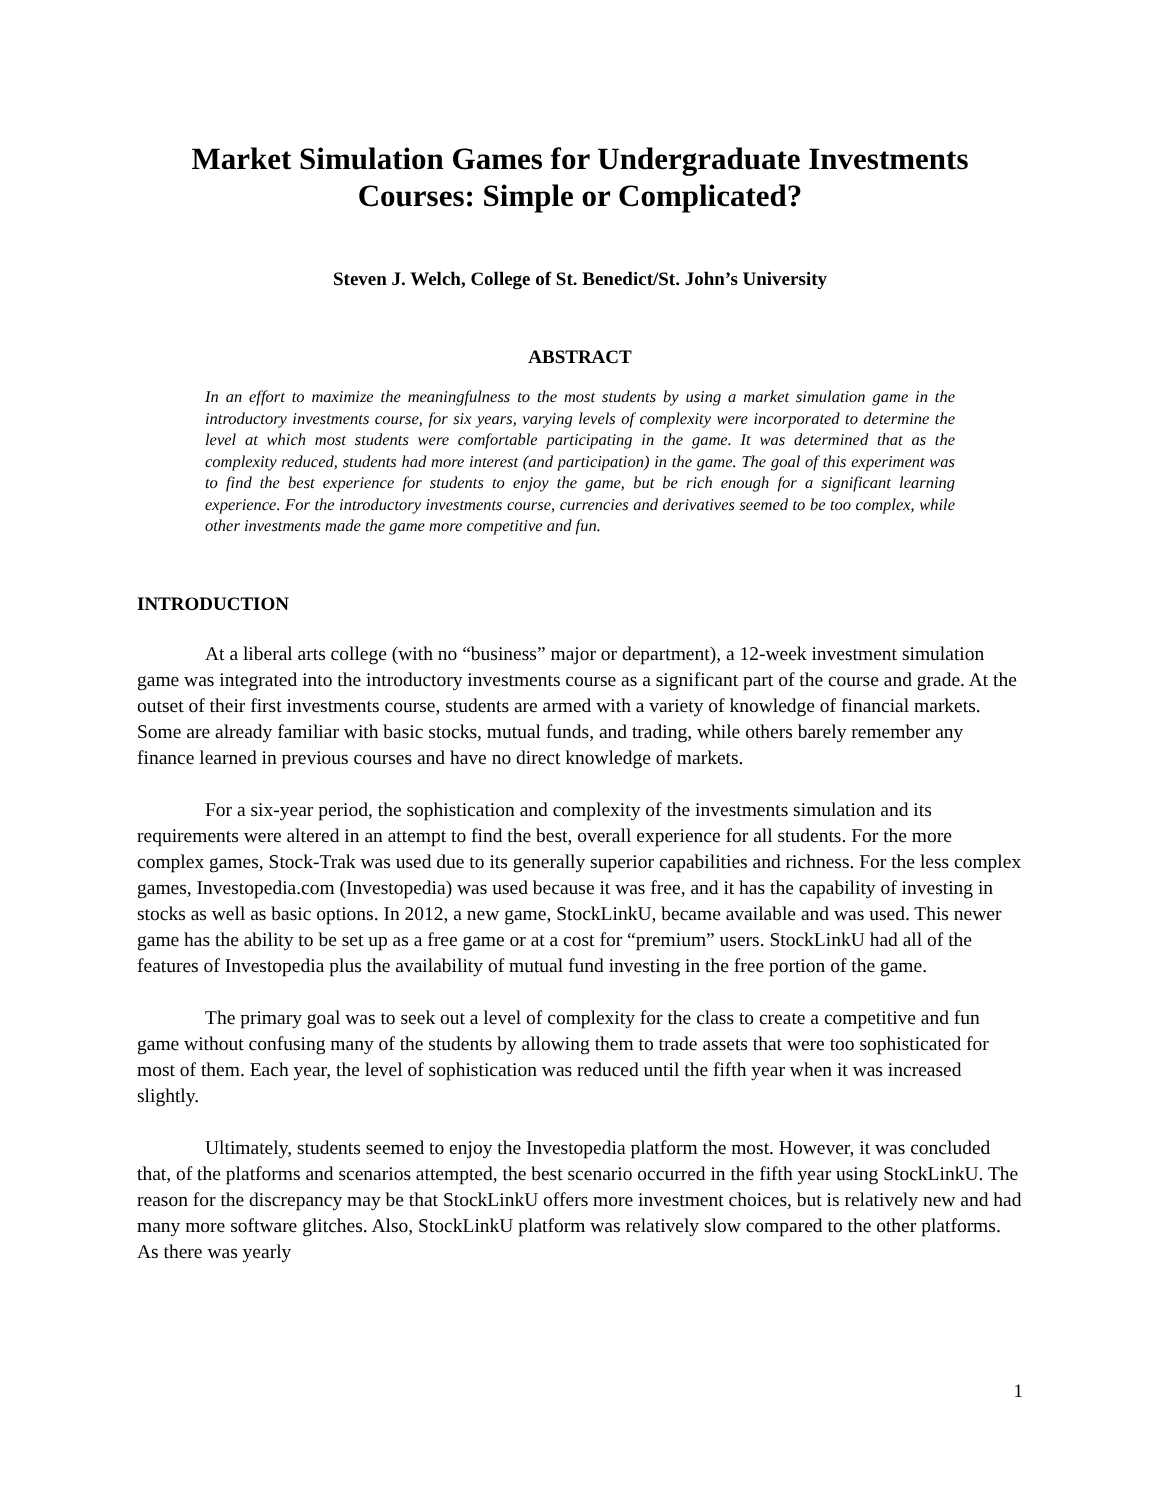Market Simulation Games for Undergraduate Investments Courses: Simple or Complicated?
Steven J. Welch, College of St. Benedict/St. John’s University
ABSTRACT
In an effort to maximize the meaningfulness to the most students by using a market simulation game in the introductory investments course, for six years, varying levels of complexity were incorporated to determine the level at which most students were comfortable participating in the game. It was determined that as the complexity reduced, students had more interest (and participation) in the game. The goal of this experiment was to find the best experience for students to enjoy the game, but be rich enough for a significant learning experience. For the introductory investments course, currencies and derivatives seemed to be too complex, while other investments made the game more competitive and fun.
INTRODUCTION
At a liberal arts college (with no “business” major or department), a 12-week investment simulation game was integrated into the introductory investments course as a significant part of the course and grade. At the outset of their first investments course, students are armed with a variety of knowledge of financial markets. Some are already familiar with basic stocks, mutual funds, and trading, while others barely remember any finance learned in previous courses and have no direct knowledge of markets.
For a six-year period, the sophistication and complexity of the investments simulation and its requirements were altered in an attempt to find the best, overall experience for all students. For the more complex games, Stock-Trak was used due to its generally superior capabilities and richness. For the less complex games, Investopedia.com (Investopedia) was used because it was free, and it has the capability of investing in stocks as well as basic options. In 2012, a new game, StockLinkU, became available and was used. This newer game has the ability to be set up as a free game or at a cost for “premium” users. StockLinkU had all of the features of Investopedia plus the availability of mutual fund investing in the free portion of the game.
The primary goal was to seek out a level of complexity for the class to create a competitive and fun game without confusing many of the students by allowing them to trade assets that were too sophisticated for most of them. Each year, the level of sophistication was reduced until the fifth year when it was increased slightly.
Ultimately, students seemed to enjoy the Investopedia platform the most. However, it was concluded that, of the platforms and scenarios attempted, the best scenario occurred in the fifth year using StockLinkU. The reason for the discrepancy may be that StockLinkU offers more investment choices, but is relatively new and had many more software glitches. Also, StockLinkU platform was relatively slow compared to the other platforms. As there was yearly
1